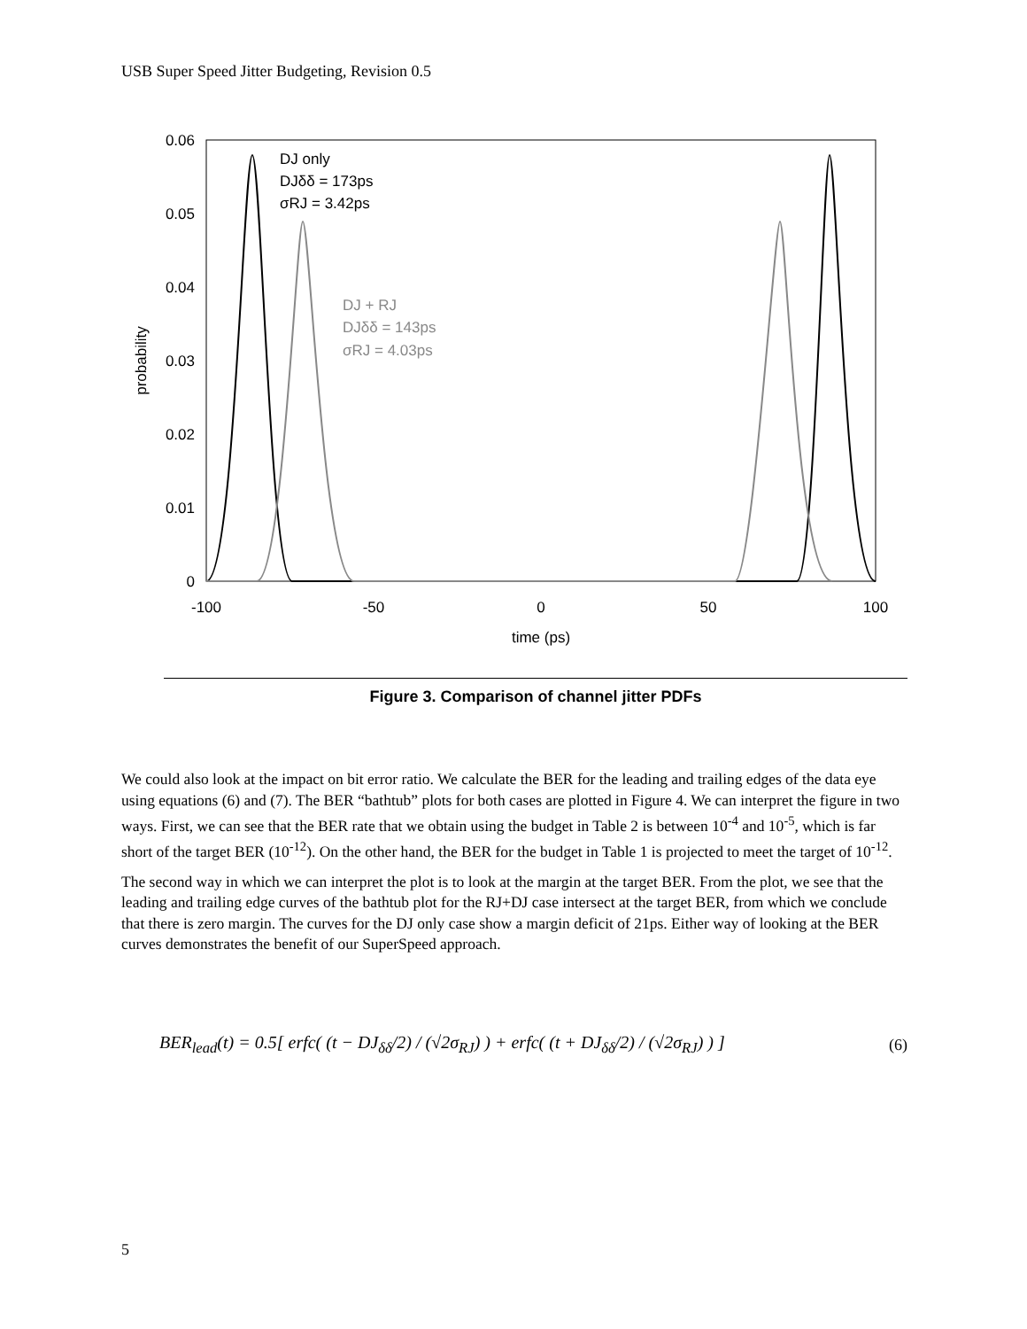USB Super Speed Jitter Budgeting, Revision 0.5
0.06
0.05
0.04
0.03
0.02
0.01
0
-100
-50
0
50
100
time (ps)
probability
DJ only
DJδδ = 173ps
σRJ = 3.42ps
DJ + RJ
DJδδ = 143ps
σRJ = 4.03ps
Figure 3. Comparison of channel jitter PDFs
We could also look at the impact on bit error ratio. We calculate the BER for the leading and trailing edges of the data eye using equations (6) and (7). The BER “bathtub” plots for both cases are plotted in Figure 4. We can interpret the figure in two ways. First, we can see that the BER rate that we obtain using the budget in Table 2 is between 10<sup>-4</sup> and 10<sup>-5</sup>, which is far short of the target BER (10<sup>-12</sup>). On the other hand, the BER for the budget in Table 1 is projected to meet the target of 10<sup>-12</sup>.
The second way in which we can interpret the plot is to look at the margin at the target BER. From the plot, we see that the leading and trailing edge curves of the bathtub plot for the RJ+DJ case intersect at the target BER, from which we conclude that there is zero margin. The curves for the DJ only case show a margin deficit of 21ps. Either way of looking at the BER curves demonstrates the benefit of our SuperSpeed approach.
BER<sub>lead</sub>(t) = 0.5[ erfc( (t − DJ<sub>δδ</sub>/2) / (√2σ<sub>RJ</sub>) ) + erfc( (t + DJ<sub>δδ</sub>/2) / (√2σ<sub>RJ</sub>) ) ] (6)
5